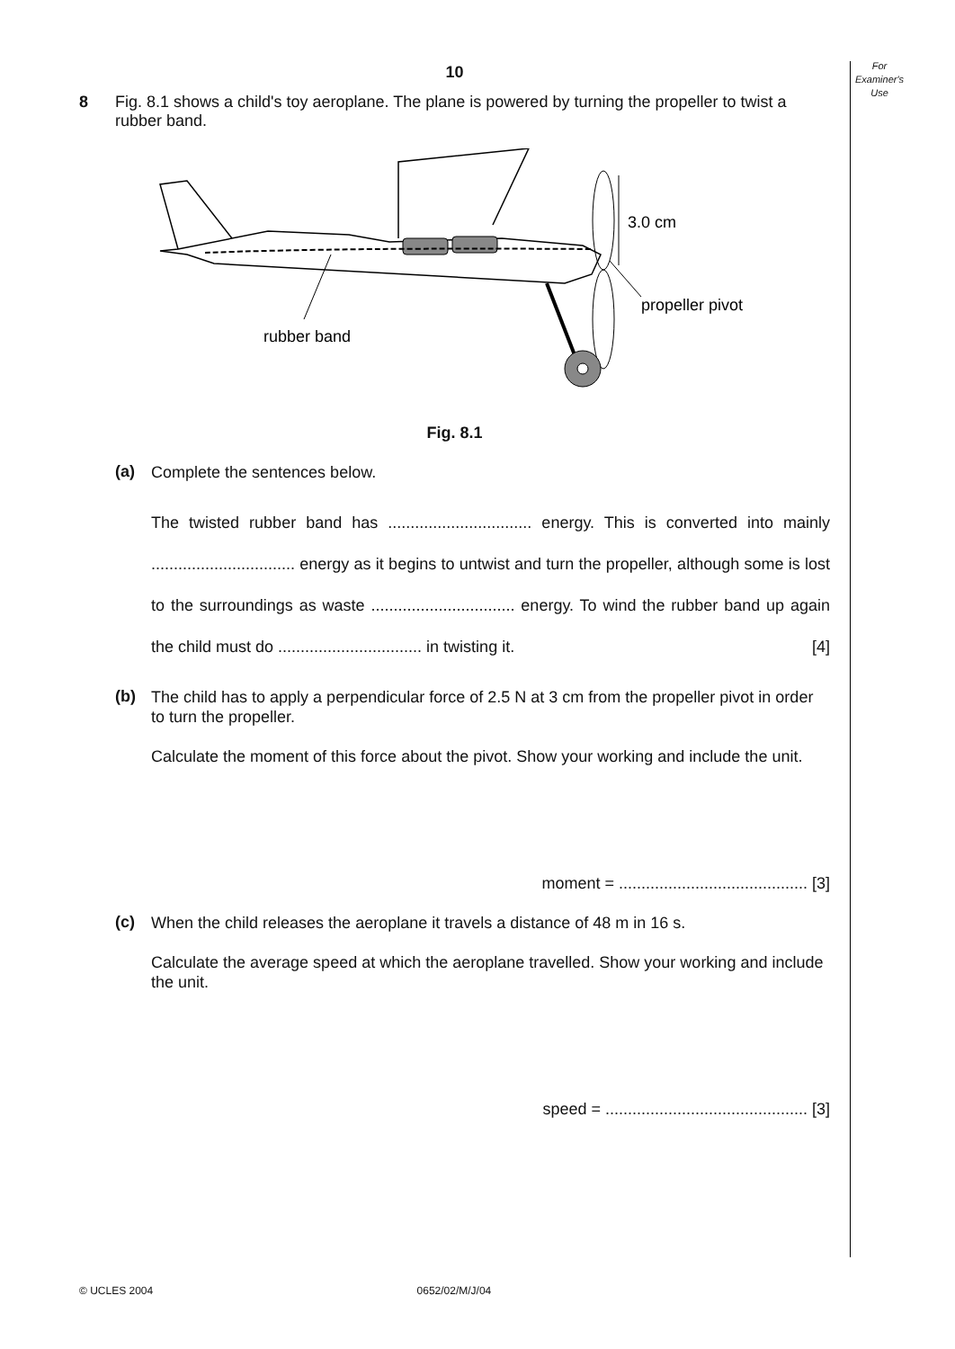For
Examiner's
Use
10
8 Fig. 8.1 shows a child's toy aeroplane. The plane is powered by turning the propeller to twist a rubber band.
3.0 cm
propeller pivot
rubber band
Fig. 8.1
(a)
Complete the sentences below.
The twisted rubber band has ................................ energy. This is converted into mainly ................................ energy as it begins to untwist and turn the propeller, although some is lost to the surroundings as waste ................................ energy. To wind the rubber band up again the child must do ................................ in twisting it. [4]
(b)
The child has to apply a perpendicular force of 2.5 N at 3 cm from the propeller pivot in order to turn the propeller.
Calculate the moment of this force about the pivot. Show your working and include the unit.
moment = .......................................... [3]
(c)
When the child releases the aeroplane it travels a distance of 48 m in 16 s.
Calculate the average speed at which the aeroplane travelled. Show your working and include the unit.
speed = ............................................. [3]
© UCLES 2004 0652/02/M/J/04